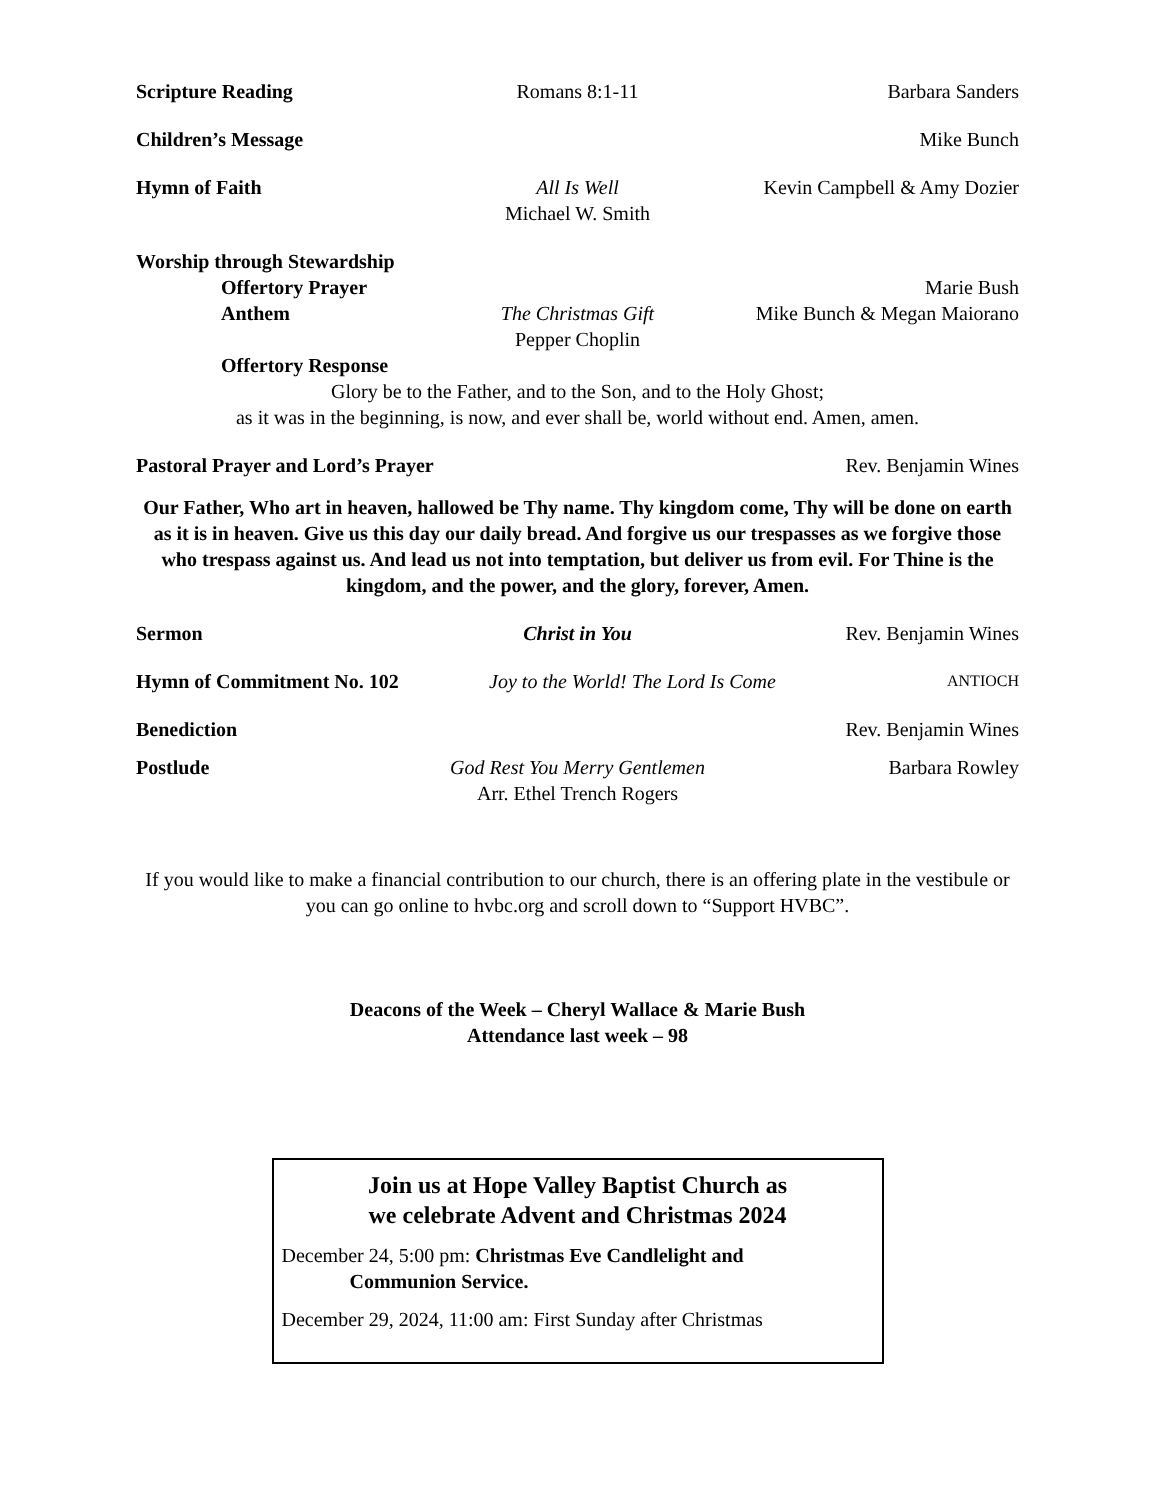Scripture Reading Romans 8:1-11 Barbara Sanders
Children’s Message Mike Bunch
Hymn of Faith All Is Well
Michael W. Smith
Kevin Campbell & Amy Dozier
Worship through Stewardship
Offertory Prayer Marie Bush
Anthem The Christmas Gift
Pepper Choplin
Mike Bunch & Megan Maiorano
Offertory Response
Glory be to the Father, and to the Son, and to the Holy Ghost;
as it was in the beginning, is now, and ever shall be, world without end. Amen, amen.
Pastoral Prayer and Lord’s Prayer Rev. Benjamin Wines
Our Father, Who art in heaven, hallowed be Thy name. Thy kingdom come, Thy will be done on earth as it is in heaven. Give us this day our daily bread. And forgive us our trespasses as we forgive those who trespass against us. And lead us not into temptation, but deliver us from evil. For Thine is the kingdom, and the power, and the glory, forever, Amen.
Sermon Christ in You Rev. Benjamin Wines
Hymn of Commitment No. 102
Joy to the World! The Lord Is Come
ANTIOCH
Benediction Rev. Benjamin Wines
Postlude God Rest You Merry Gentlemen
Arr. Ethel Trench Rogers
Barbara Rowley
If you would like to make a financial contribution to our church, there is an offering plate in the vestibule or you can go online to hvbc.org and scroll down to “Support HVBC”.
Deacons of the Week – Cheryl Wallace & Marie Bush
Attendance last week – 98
Join us at Hope Valley Baptist Church as
we celebrate Advent and Christmas 2024
December 24, 5:00 pm: Christmas Eve Candlelight and
Communion Service.
December 29, 2024, 11:00 am: First Sunday after Christmas